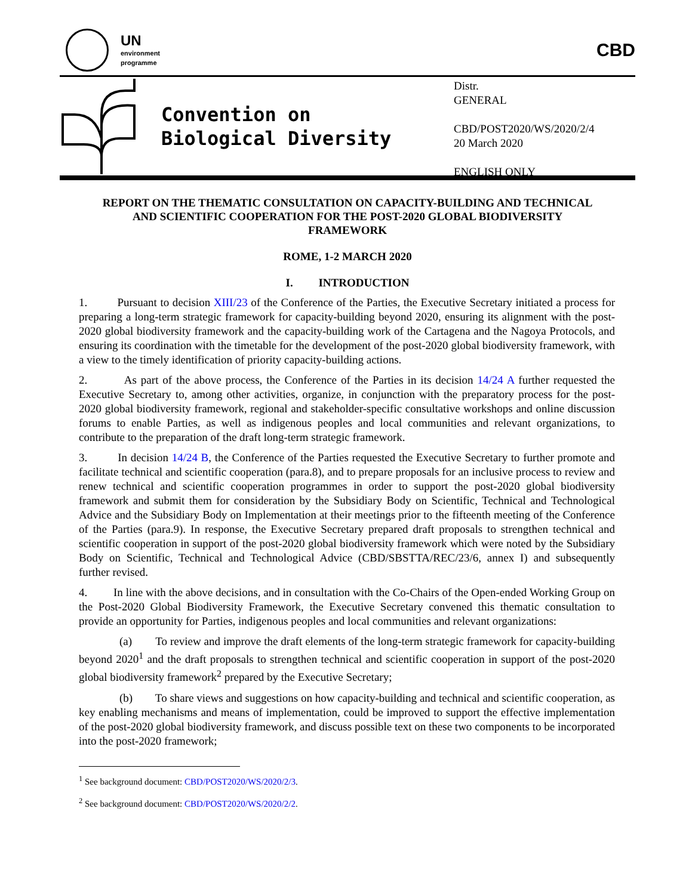UN
environment
programme
CBD
Convention on
Biological Diversity
Distr.
GENERAL
CBD/POST2020/WS/2020/2/4
20 March 2020
ENGLISH ONLY
REPORT ON THE THEMATIC CONSULTATION ON CAPACITY-BUILDING AND TECHNICAL AND SCIENTIFIC COOPERATION FOR THE POST-2020 GLOBAL BIODIVERSITY FRAMEWORK
ROME, 1-2 MARCH 2020
I. INTRODUCTION
1. Pursuant to decision XIII/23 of the Conference of the Parties, the Executive Secretary initiated a process for preparing a long-term strategic framework for capacity-building beyond 2020, ensuring its alignment with the post-2020 global biodiversity framework and the capacity-building work of the Cartagena and the Nagoya Protocols, and ensuring its coordination with the timetable for the development of the post-2020 global biodiversity framework, with a view to the timely identification of priority capacity-building actions.
2. As part of the above process, the Conference of the Parties in its decision 14/24 A further requested the Executive Secretary to, among other activities, organize, in conjunction with the preparatory process for the post-2020 global biodiversity framework, regional and stakeholder-specific consultative workshops and online discussion forums to enable Parties, as well as indigenous peoples and local communities and relevant organizations, to contribute to the preparation of the draft long-term strategic framework.
3. In decision 14/24 B, the Conference of the Parties requested the Executive Secretary to further promote and facilitate technical and scientific cooperation (para.8), and to prepare proposals for an inclusive process to review and renew technical and scientific cooperation programmes in order to support the post-2020 global biodiversity framework and submit them for consideration by the Subsidiary Body on Scientific, Technical and Technological Advice and the Subsidiary Body on Implementation at their meetings prior to the fifteenth meeting of the Conference of the Parties (para.9). In response, the Executive Secretary prepared draft proposals to strengthen technical and scientific cooperation in support of the post-2020 global biodiversity framework which were noted by the Subsidiary Body on Scientific, Technical and Technological Advice (CBD/SBSTTA/REC/23/6, annex I) and subsequently further revised.
4. In line with the above decisions, and in consultation with the Co-Chairs of the Open-ended Working Group on the Post-2020 Global Biodiversity Framework, the Executive Secretary convened this thematic consultation to provide an opportunity for Parties, indigenous peoples and local communities and relevant organizations:
(a) To review and improve the draft elements of the long-term strategic framework for capacity-building beyond 2020<sup>1</sup> and the draft proposals to strengthen technical and scientific cooperation in support of the post-2020 global biodiversity framework<sup>2</sup> prepared by the Executive Secretary;
(b) To share views and suggestions on how capacity-building and technical and scientific cooperation, as key enabling mechanisms and means of implementation, could be improved to support the effective implementation of the post-2020 global biodiversity framework, and discuss possible text on these two components to be incorporated into the post-2020 framework;
<sup>1</sup> See background document: CBD/POST2020/WS/2020/2/3.
<sup>2</sup> See background document: CBD/POST2020/WS/2020/2/2.